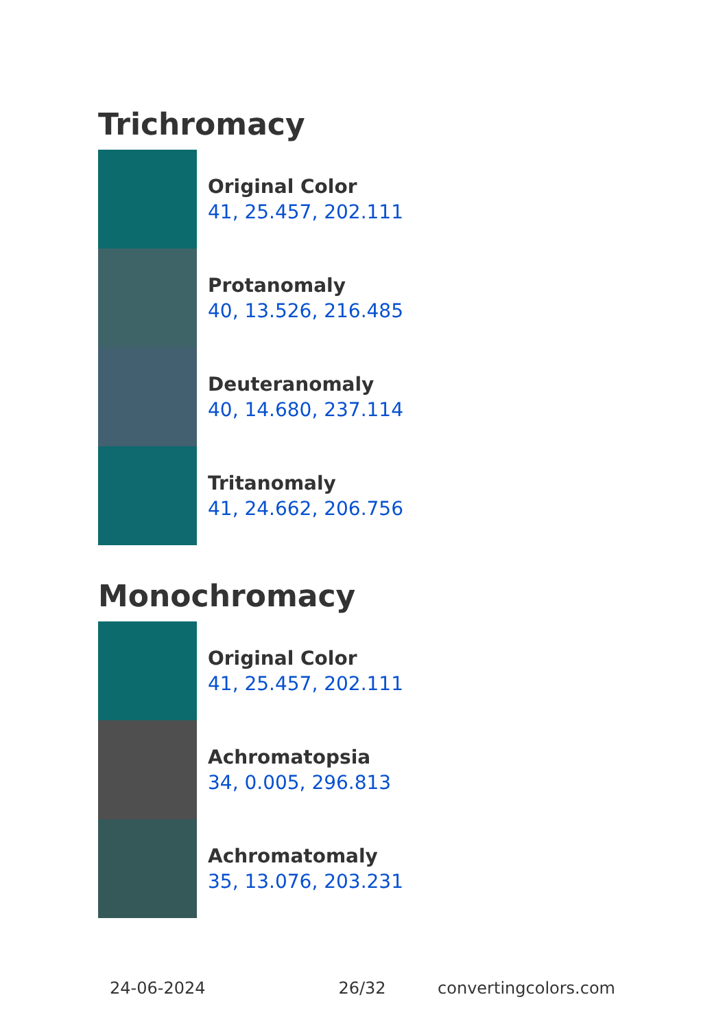Trichromacy
Original Color
41, 25.457, 202.111
Protanomaly
40, 13.526, 216.485
Deuteranomaly
40, 14.680, 237.114
Tritanomaly
41, 24.662, 206.756
Monochromacy
Original Color
41, 25.457, 202.111
Achromatopsia
34, 0.005, 296.813
Achromatomaly
35, 13.076, 203.231
24-06-2024 26/32 convertingcolors.com